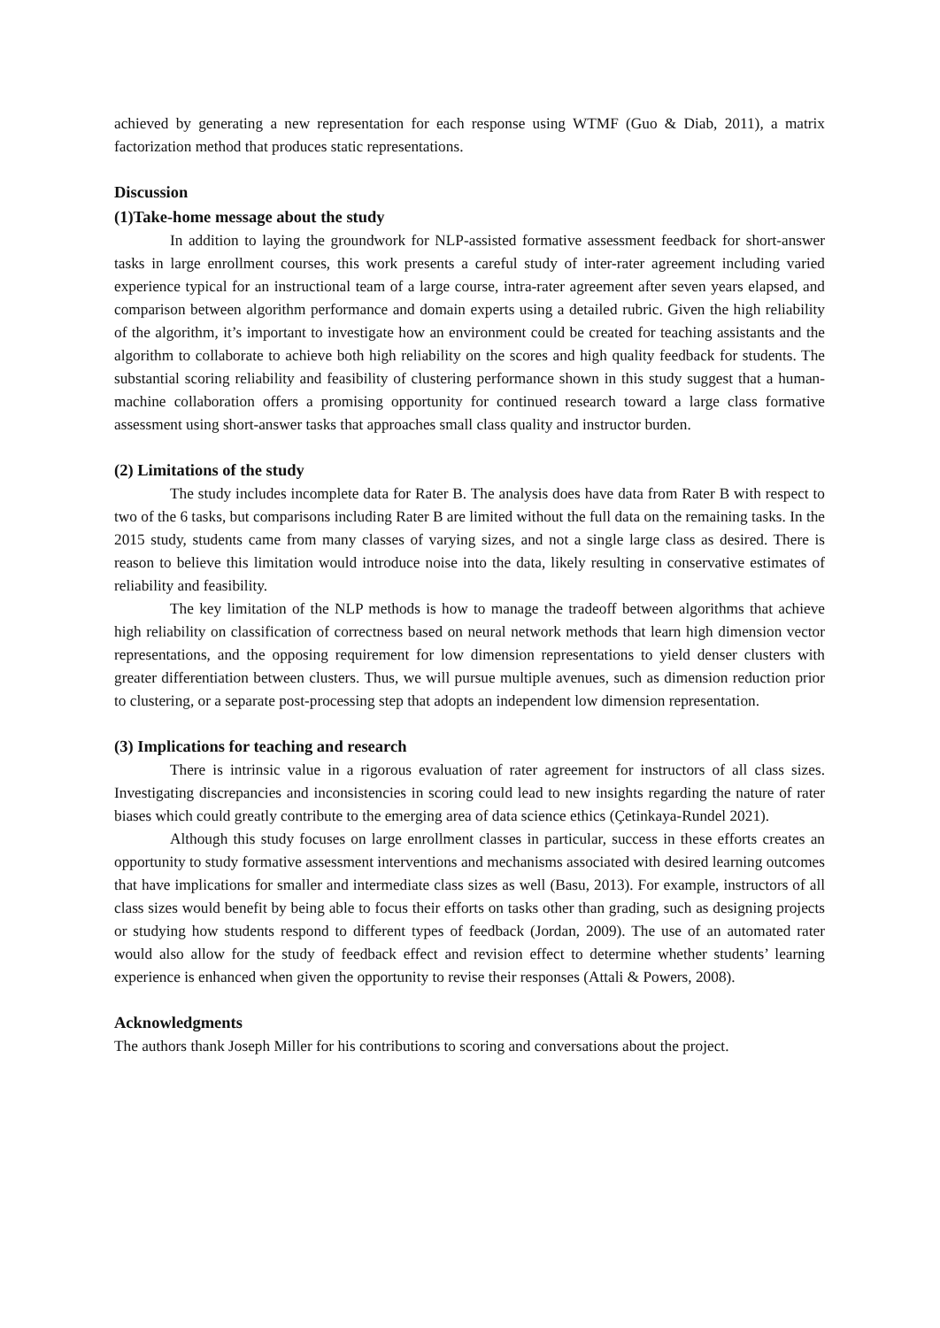achieved by generating a new representation for each response using WTMF (Guo & Diab, 2011), a matrix factorization method that produces static representations.
Discussion
(1)Take-home message about the study
In addition to laying the groundwork for NLP-assisted formative assessment feedback for short-answer tasks in large enrollment courses, this work presents a careful study of inter-rater agreement including varied experience typical for an instructional team of a large course, intra-rater agreement after seven years elapsed, and comparison between algorithm performance and domain experts using a detailed rubric. Given the high reliability of the algorithm, it’s important to investigate how an environment could be created for teaching assistants and the algorithm to collaborate to achieve both high reliability on the scores and high quality feedback for students. The substantial scoring reliability and feasibility of clustering performance shown in this study suggest that a human-machine collaboration offers a promising opportunity for continued research toward a large class formative assessment using short-answer tasks that approaches small class quality and instructor burden.
(2) Limitations of the study
The study includes incomplete data for Rater B. The analysis does have data from Rater B with respect to two of the 6 tasks, but comparisons including Rater B are limited without the full data on the remaining tasks. In the 2015 study, students came from many classes of varying sizes, and not a single large class as desired. There is reason to believe this limitation would introduce noise into the data, likely resulting in conservative estimates of reliability and feasibility.
The key limitation of the NLP methods is how to manage the tradeoff between algorithms that achieve high reliability on classification of correctness based on neural network methods that learn high dimension vector representations, and the opposing requirement for low dimension representations to yield denser clusters with greater differentiation between clusters. Thus, we will pursue multiple avenues, such as dimension reduction prior to clustering, or a separate post-processing step that adopts an independent low dimension representation.
(3) Implications for teaching and research
There is intrinsic value in a rigorous evaluation of rater agreement for instructors of all class sizes. Investigating discrepancies and inconsistencies in scoring could lead to new insights regarding the nature of rater biases which could greatly contribute to the emerging area of data science ethics (Çetinkaya-Rundel 2021).
Although this study focuses on large enrollment classes in particular, success in these efforts creates an opportunity to study formative assessment interventions and mechanisms associated with desired learning outcomes that have implications for smaller and intermediate class sizes as well (Basu, 2013). For example, instructors of all class sizes would benefit by being able to focus their efforts on tasks other than grading, such as designing projects or studying how students respond to different types of feedback (Jordan, 2009). The use of an automated rater would also allow for the study of feedback effect and revision effect to determine whether students’ learning experience is enhanced when given the opportunity to revise their responses (Attali & Powers, 2008).
Acknowledgments
The authors thank Joseph Miller for his contributions to scoring and conversations about the project.